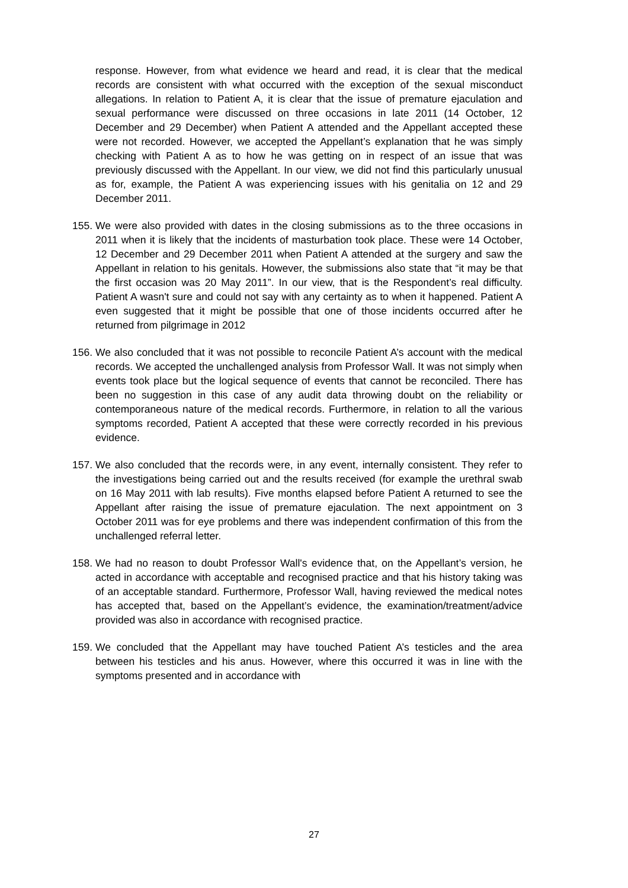response. However, from what evidence we heard and read, it is clear that the medical records are consistent with what occurred with the exception of the sexual misconduct allegations. In relation to Patient A, it is clear that the issue of premature ejaculation and sexual performance were discussed on three occasions in late 2011 (14 October, 12 December and 29 December) when Patient A attended and the Appellant accepted these were not recorded. However, we accepted the Appellant’s explanation that he was simply checking with Patient A as to how he was getting on in respect of an issue that was previously discussed with the Appellant. In our view, we did not find this particularly unusual as for, example, the Patient A was experiencing issues with his genitalia on 12 and 29 December 2011.
155. We were also provided with dates in the closing submissions as to the three occasions in 2011 when it is likely that the incidents of masturbation took place. These were 14 October, 12 December and 29 December 2011 when Patient A attended at the surgery and saw the Appellant in relation to his genitals. However, the submissions also state that “it may be that the first occasion was 20 May 2011”. In our view, that is the Respondent’s real difficulty. Patient A wasn't sure and could not say with any certainty as to when it happened. Patient A even suggested that it might be possible that one of those incidents occurred after he returned from pilgrimage in 2012
156. We also concluded that it was not possible to reconcile Patient A’s account with the medical records. We accepted the unchallenged analysis from Professor Wall. It was not simply when events took place but the logical sequence of events that cannot be reconciled. There has been no suggestion in this case of any audit data throwing doubt on the reliability or contemporaneous nature of the medical records. Furthermore, in relation to all the various symptoms recorded, Patient A accepted that these were correctly recorded in his previous evidence.
157. We also concluded that the records were, in any event, internally consistent. They refer to the investigations being carried out and the results received (for example the urethral swab on 16 May 2011 with lab results). Five months elapsed before Patient A returned to see the Appellant after raising the issue of premature ejaculation. The next appointment on 3 October 2011 was for eye problems and there was independent confirmation of this from the unchallenged referral letter.
158. We had no reason to doubt Professor Wall's evidence that, on the Appellant’s version, he acted in accordance with acceptable and recognised practice and that his history taking was of an acceptable standard. Furthermore, Professor Wall, having reviewed the medical notes has accepted that, based on the Appellant’s evidence, the examination/treatment/advice provided was also in accordance with recognised practice.
159. We concluded that the Appellant may have touched Patient A’s testicles and the area between his testicles and his anus. However, where this occurred it was in line with the symptoms presented and in accordance with
27